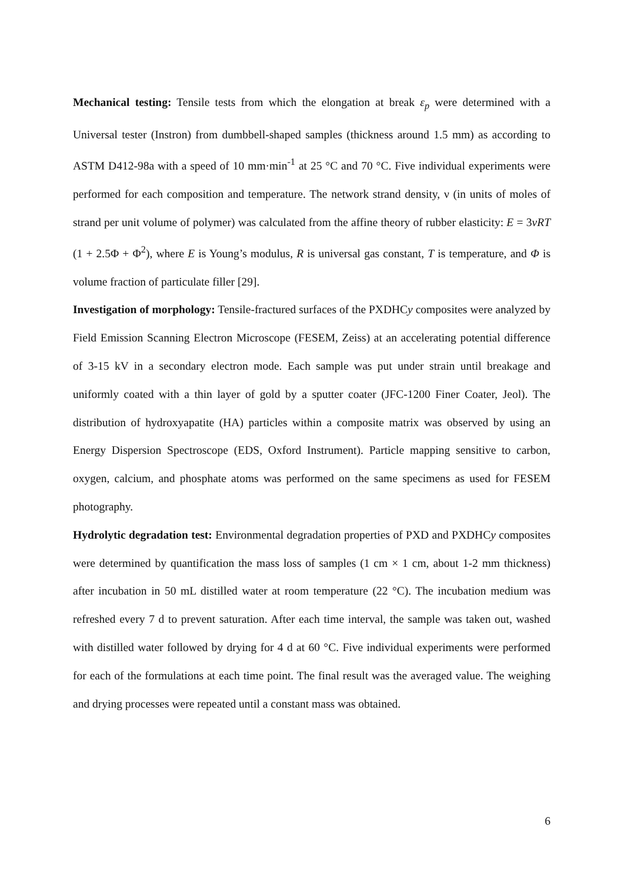Mechanical testing: Tensile tests from which the elongation at break ε<sub>p</sub> were determined with a Universal tester (Instron) from dumbbell-shaped samples (thickness around 1.5 mm) as according to ASTM D412-98a with a speed of 10 mm·min<sup>-1</sup> at 25 °C and 70 °C. Five individual experiments were performed for each composition and temperature. The network strand density, ν (in units of moles of strand per unit volume of polymer) was calculated from the affine theory of rubber elasticity: E = 3νRT (1 + 2.5Φ + Φ<sup>2</sup>), where E is Young’s modulus, R is universal gas constant, T is temperature, and Φ is volume fraction of particulate filler [29].
Investigation of morphology: Tensile-fractured surfaces of the PXDHCy composites were analyzed by Field Emission Scanning Electron Microscope (FESEM, Zeiss) at an accelerating potential difference of 3-15 kV in a secondary electron mode. Each sample was put under strain until breakage and uniformly coated with a thin layer of gold by a sputter coater (JFC-1200 Finer Coater, Jeol). The distribution of hydroxyapatite (HA) particles within a composite matrix was observed by using an Energy Dispersion Spectroscope (EDS, Oxford Instrument). Particle mapping sensitive to carbon, oxygen, calcium, and phosphate atoms was performed on the same specimens as used for FESEM photography.
Hydrolytic degradation test: Environmental degradation properties of PXD and PXDHCy composites were determined by quantification the mass loss of samples (1 cm × 1 cm, about 1-2 mm thickness) after incubation in 50 mL distilled water at room temperature (22 °C). The incubation medium was refreshed every 7 d to prevent saturation. After each time interval, the sample was taken out, washed with distilled water followed by drying for 4 d at 60 °C. Five individual experiments were performed for each of the formulations at each time point. The final result was the averaged value. The weighing and drying processes were repeated until a constant mass was obtained.
6